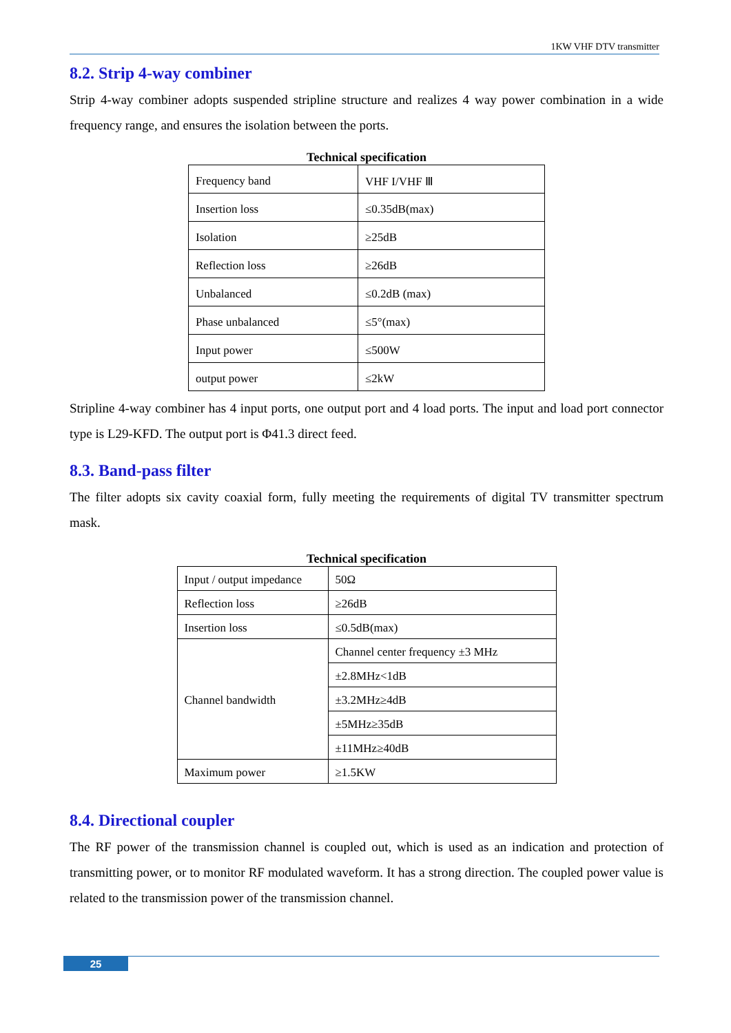1KW VHF DTV transmitter
8.2. Strip 4-way combiner
Strip 4-way combiner adopts suspended stripline structure and realizes 4 way power combination in a wide frequency range, and ensures the isolation between the ports.
Technical specification
| Frequency band | VHF I/VHF Ⅲ |
| Insertion loss | ≤0.35dB(max) |
| Isolation | ≥25dB |
| Reflection loss | ≥26dB |
| Unbalanced | ≤0.2dB (max) |
| Phase unbalanced | ≤5°(max) |
| Input power | ≤500W |
| output power | ≤2kW |
Stripline 4-way combiner has 4 input ports, one output port and 4 load ports. The input and load port connector type is L29-KFD. The output port is Φ41.3 direct feed.
8.3. Band-pass filter
The filter adopts six cavity coaxial form, fully meeting the requirements of digital TV transmitter spectrum mask.
Technical specification
| Input / output impedance | 50Ω |
| Reflection loss | ≥26dB |
| Insertion loss | ≤0.5dB(max) |
| Channel bandwidth | Channel center frequency ±3 MHz |
| | ±2.8MHz<1dB |
| | ±3.2MHz≥4dB |
| | ±5MHz≥35dB |
| | ±11MHz≥40dB |
| Maximum power | ≥1.5KW |
8.4. Directional coupler
The RF power of the transmission channel is coupled out, which is used as an indication and protection of transmitting power, or to monitor RF modulated waveform. It has a strong direction. The coupled power value is related to the transmission power of the transmission channel.
25